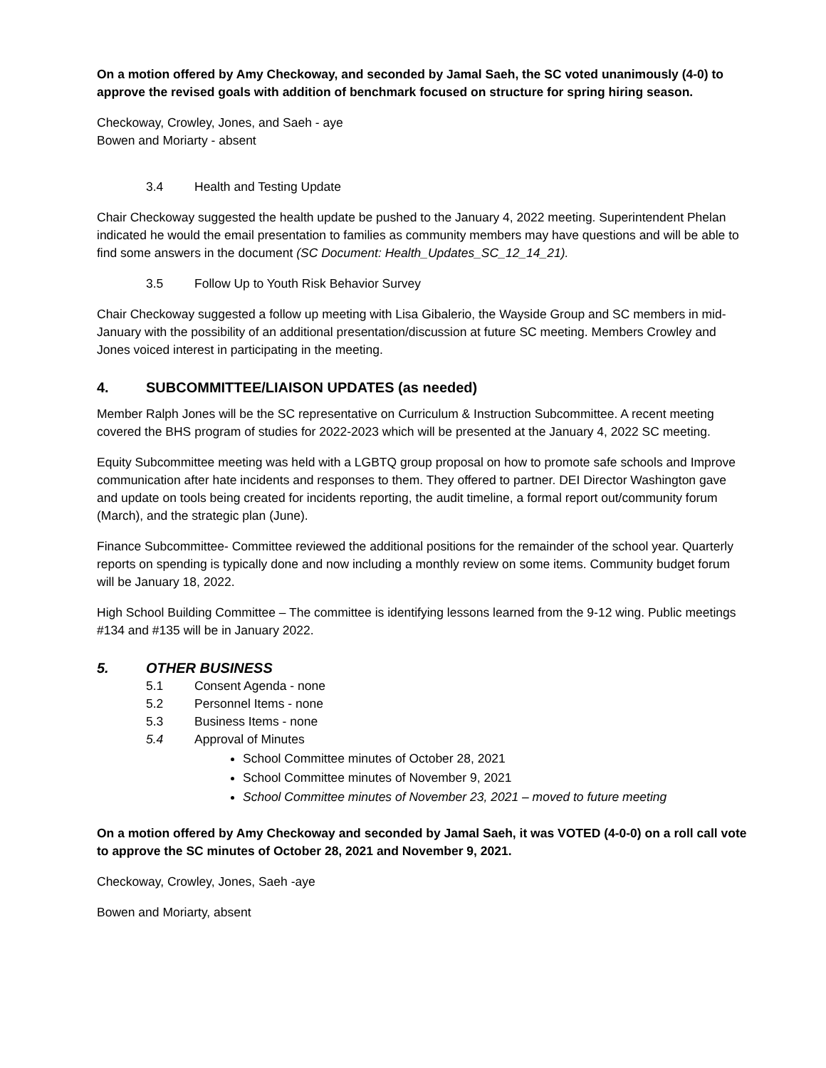On a motion offered by Amy Checkoway, and seconded by Jamal Saeh, the SC voted unanimously (4-0) to approve the revised goals with addition of benchmark focused on structure for spring hiring season.
Checkoway, Crowley, Jones, and Saeh - aye
Bowen and Moriarty - absent
3.4 Health and Testing Update
Chair Checkoway suggested the health update be pushed to the January 4, 2022 meeting. Superintendent Phelan indicated he would the email presentation to families as community members may have questions and will be able to find some answers in the document (SC Document: Health_Updates_SC_12_14_21).
3.5 Follow Up to Youth Risk Behavior Survey
Chair Checkoway suggested a follow up meeting with Lisa Gibalerio, the Wayside Group and SC members in mid-January with the possibility of an additional presentation/discussion at future SC meeting. Members Crowley and Jones voiced interest in participating in the meeting.
4. SUBCOMMITTEE/LIAISON UPDATES (as needed)
Member Ralph Jones will be the SC representative on Curriculum & Instruction Subcommittee. A recent meeting covered the BHS program of studies for 2022-2023 which will be presented at the January 4, 2022 SC meeting.
Equity Subcommittee meeting was held with a LGBTQ group proposal on how to promote safe schools and Improve communication after hate incidents and responses to them. They offered to partner. DEI Director Washington gave and update on tools being created for incidents reporting, the audit timeline, a formal report out/community forum (March), and the strategic plan (June).
Finance Subcommittee- Committee reviewed the additional positions for the remainder of the school year. Quarterly reports on spending is typically done and now including a monthly review on some items. Community budget forum will be January 18, 2022.
High School Building Committee – The committee is identifying lessons learned from the 9-12 wing. Public meetings #134 and #135 will be in January 2022.
5. OTHER BUSINESS
5.1 Consent Agenda - none
5.2 Personnel Items - none
5.3 Business Items - none
5.4 Approval of Minutes
School Committee minutes of October 28, 2021
School Committee minutes of November 9, 2021
School Committee minutes of November 23, 2021 – moved to future meeting
On a motion offered by Amy Checkoway and seconded by Jamal Saeh, it was VOTED (4-0-0) on a roll call vote to approve the SC minutes of October 28, 2021 and November 9, 2021.
Checkoway, Crowley, Jones, Saeh -aye
Bowen and Moriarty, absent